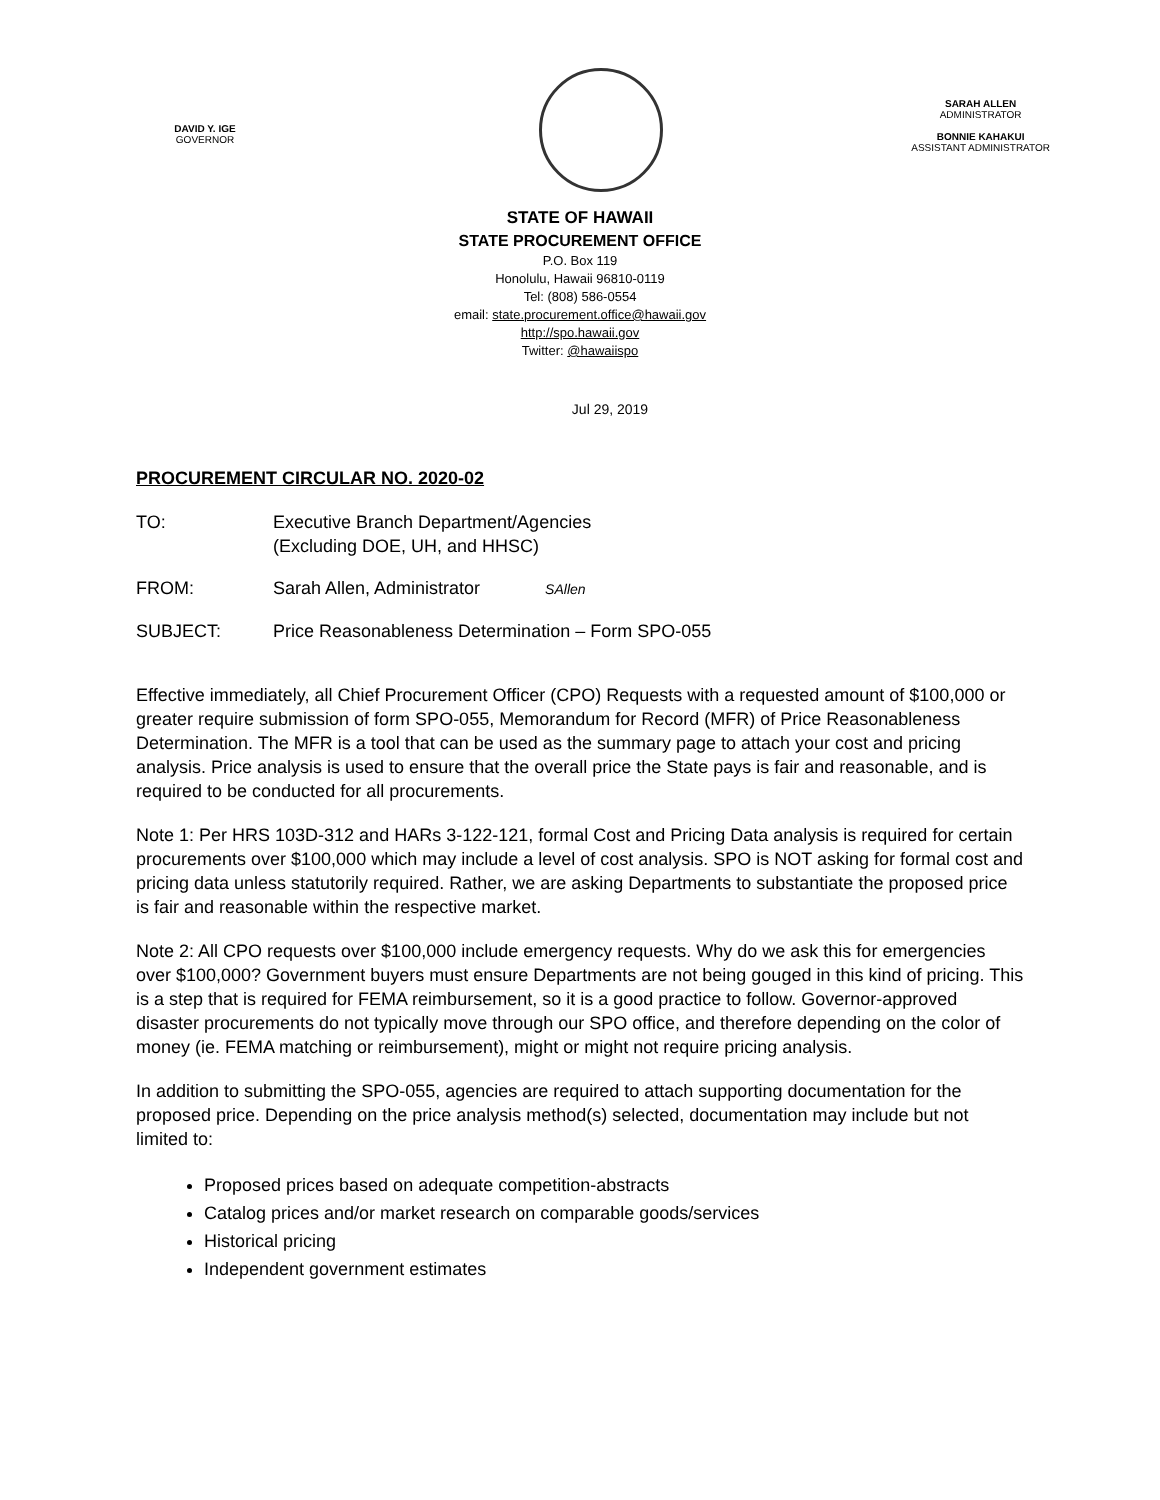DAVID Y. IGE
GOVERNOR
SARAH ALLEN
ADMINISTRATOR
BONNIE KAHAKUI
ASSISTANT ADMINISTRATOR
STATE OF HAWAII
STATE PROCUREMENT OFFICE
P.O. Box 119
Honolulu, Hawaii 96810-0119
Tel: (808) 586-0554
email: state.procurement.office@hawaii.gov
http://spo.hawaii.gov
Twitter: @hawaiispo
Jul 29, 2019
PROCUREMENT CIRCULAR NO. 2020-02
TO: Executive Branch Department/Agencies
(Excluding DOE, UH, and HHSC)
FROM: Sarah Allen, Administrator SAllen
SUBJECT: Price Reasonableness Determination – Form SPO-055
Effective immediately, all Chief Procurement Officer (CPO) Requests with a requested amount of $100,000 or greater require submission of form SPO-055, Memorandum for Record (MFR) of Price Reasonableness Determination. The MFR is a tool that can be used as the summary page to attach your cost and pricing analysis. Price analysis is used to ensure that the overall price the State pays is fair and reasonable, and is required to be conducted for all procurements.
Note 1: Per HRS 103D-312 and HARs 3-122-121, formal Cost and Pricing Data analysis is required for certain procurements over $100,000 which may include a level of cost analysis. SPO is NOT asking for formal cost and pricing data unless statutorily required. Rather, we are asking Departments to substantiate the proposed price is fair and reasonable within the respective market.
Note 2: All CPO requests over $100,000 include emergency requests. Why do we ask this for emergencies over $100,000? Government buyers must ensure Departments are not being gouged in this kind of pricing. This is a step that is required for FEMA reimbursement, so it is a good practice to follow. Governor-approved disaster procurements do not typically move through our SPO office, and therefore depending on the color of money (ie. FEMA matching or reimbursement), might or might not require pricing analysis.
In addition to submitting the SPO-055, agencies are required to attach supporting documentation for the proposed price. Depending on the price analysis method(s) selected, documentation may include but not limited to:
Proposed prices based on adequate competition-abstracts
Catalog prices and/or market research on comparable goods/services
Historical pricing
Independent government estimates